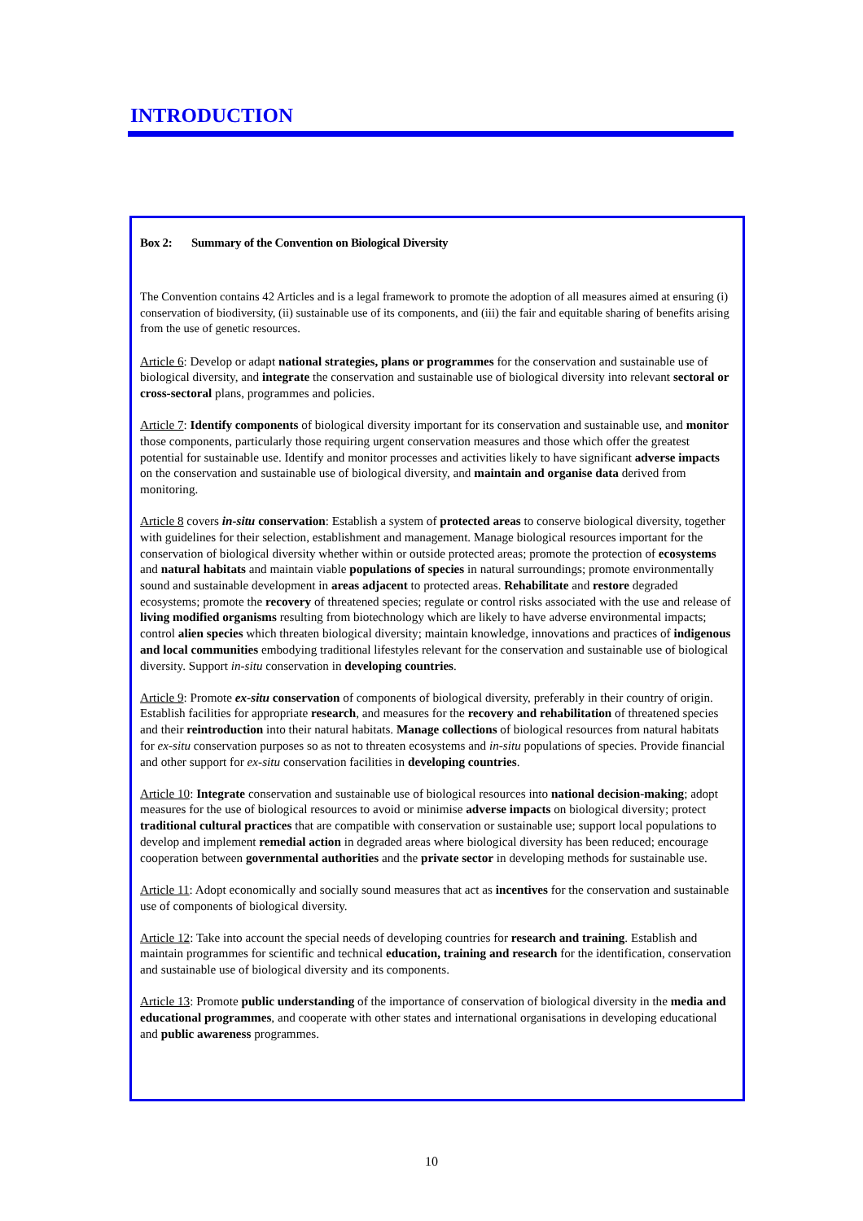INTRODUCTION
Box 2: Summary of the Convention on Biological Diversity
The Convention contains 42 Articles and is a legal framework to promote the adoption of all measures aimed at ensuring (i) conservation of biodiversity, (ii) sustainable use of its components, and (iii) the fair and equitable sharing of benefits arising from the use of genetic resources.
Article 6: Develop or adapt national strategies, plans or programmes for the conservation and sustainable use of biological diversity, and integrate the conservation and sustainable use of biological diversity into relevant sectoral or cross-sectoral plans, programmes and policies.
Article 7: Identify components of biological diversity important for its conservation and sustainable use, and monitor those components, particularly those requiring urgent conservation measures and those which offer the greatest potential for sustainable use. Identify and monitor processes and activities likely to have significant adverse impacts on the conservation and sustainable use of biological diversity, and maintain and organise data derived from monitoring.
Article 8 covers in-situ conservation: Establish a system of protected areas to conserve biological diversity, together with guidelines for their selection, establishment and management. Manage biological resources important for the conservation of biological diversity whether within or outside protected areas; promote the protection of ecosystems and natural habitats and maintain viable populations of species in natural surroundings; promote environmentally sound and sustainable development in areas adjacent to protected areas. Rehabilitate and restore degraded ecosystems; promote the recovery of threatened species; regulate or control risks associated with the use and release of living modified organisms resulting from biotechnology which are likely to have adverse environmental impacts; control alien species which threaten biological diversity; maintain knowledge, innovations and practices of indigenous and local communities embodying traditional lifestyles relevant for the conservation and sustainable use of biological diversity. Support in-situ conservation in developing countries.
Article 9: Promote ex-situ conservation of components of biological diversity, preferably in their country of origin. Establish facilities for appropriate research, and measures for the recovery and rehabilitation of threatened species and their reintroduction into their natural habitats. Manage collections of biological resources from natural habitats for ex-situ conservation purposes so as not to threaten ecosystems and in-situ populations of species. Provide financial and other support for ex-situ conservation facilities in developing countries.
Article 10: Integrate conservation and sustainable use of biological resources into national decision-making; adopt measures for the use of biological resources to avoid or minimise adverse impacts on biological diversity; protect traditional cultural practices that are compatible with conservation or sustainable use; support local populations to develop and implement remedial action in degraded areas where biological diversity has been reduced; encourage cooperation between governmental authorities and the private sector in developing methods for sustainable use.
Article 11: Adopt economically and socially sound measures that act as incentives for the conservation and sustainable use of components of biological diversity.
Article 12: Take into account the special needs of developing countries for research and training. Establish and maintain programmes for scientific and technical education, training and research for the identification, conservation and sustainable use of biological diversity and its components.
Article 13: Promote public understanding of the importance of conservation of biological diversity in the media and educational programmes, and cooperate with other states and international organisations in developing educational and public awareness programmes.
10